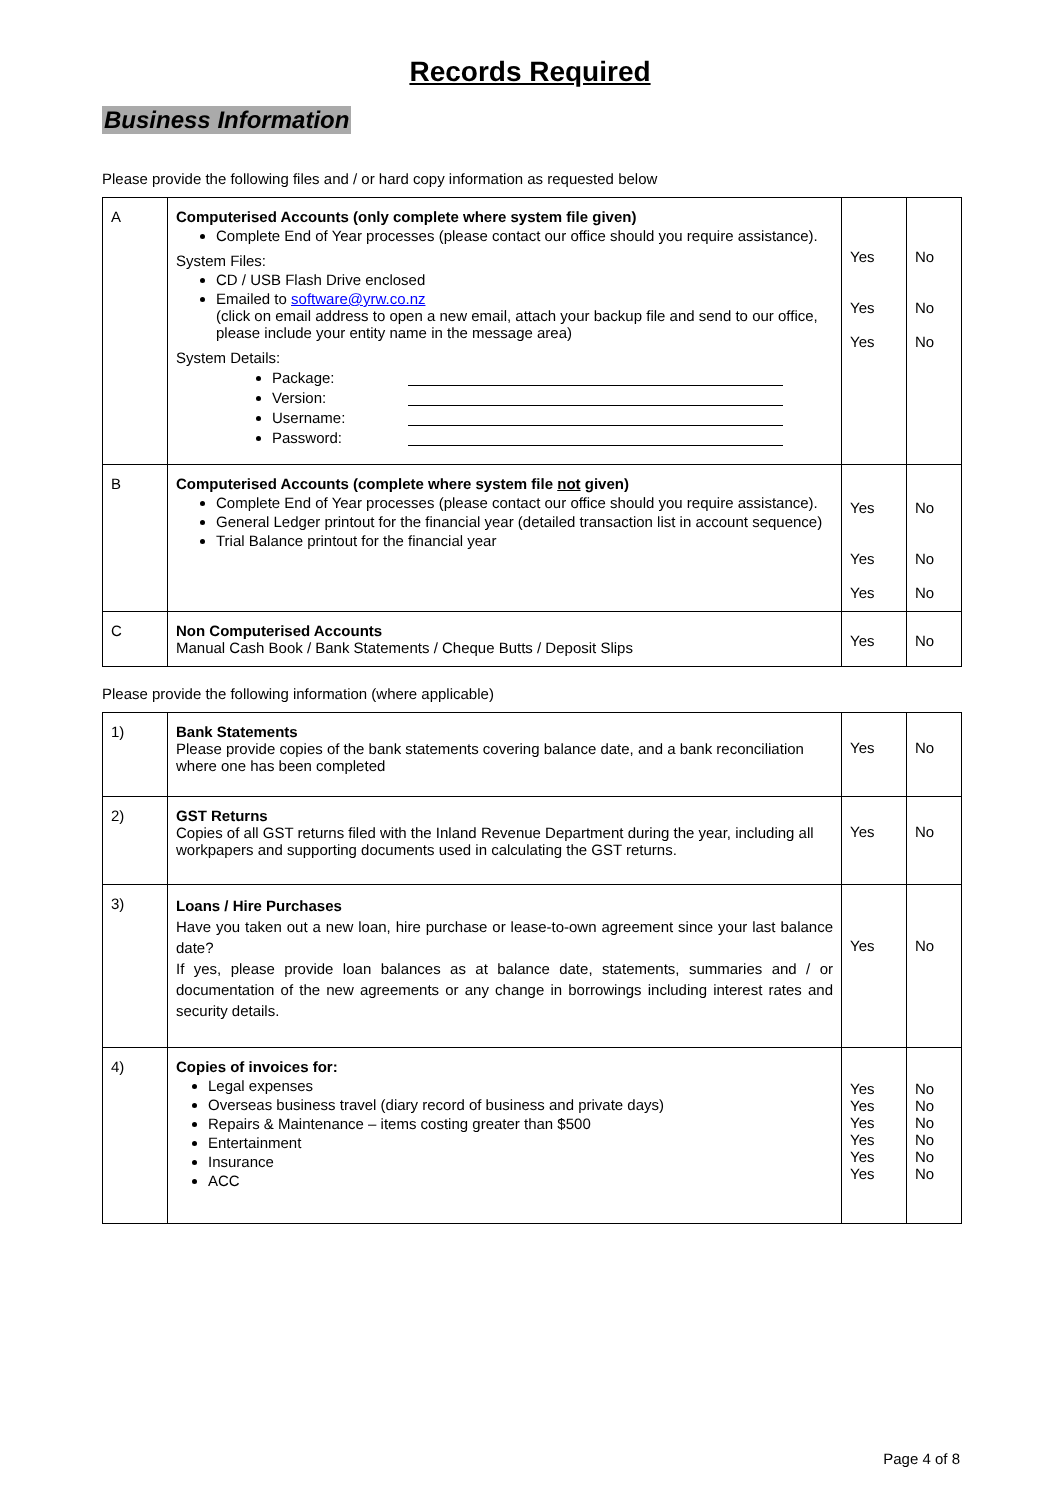Records Required
Business Information
Please provide the following files and / or hard copy information as requested below
| A | Computerised Accounts (only complete where system file given) Complete End of Year processes (please contact our office should you require assistance). System Files: CD / USB Flash Drive enclosed Emailed to software@yrw.co.nz (click on email address to open a new email, attach your backup file and send to our office, please include your entity name in the message area) System Details: Package: Version: Username: Password: | Yes Yes Yes | No No No |
| B | Computerised Accounts (complete where system file not given) Complete End of Year processes (please contact our office should you require assistance). General Ledger printout for the financial year (detailed transaction list in account sequence) Trial Balance printout for the financial year | Yes Yes Yes | No No No |
| C | Non Computerised Accounts Manual Cash Book / Bank Statements / Cheque Butts / Deposit Slips | Yes | No |
Please provide the following information (where applicable)
| 1) | Bank Statements Please provide copies of the bank statements covering balance date, and a bank reconciliation where one has been completed | Yes | No |
| 2) | GST Returns Copies of all GST returns filed with the Inland Revenue Department during the year, including all workpapers and supporting documents used in calculating the GST returns. | Yes | No |
| 3) | Loans / Hire Purchases Have you taken out a new loan, hire purchase or lease-to-own agreement since your last balance date? If yes, please provide loan balances as at balance date, statements, summaries and / or documentation of the new agreements or any change in borrowings including interest rates and security details. | Yes | No |
| 4) | Copies of invoices for: Legal expenses Overseas business travel (diary record of business and private days) Repairs & Maintenance – items costing greater than $500 Entertainment Insurance ACC | Yes Yes Yes Yes Yes Yes | No No No No No No |
Page 4 of 8